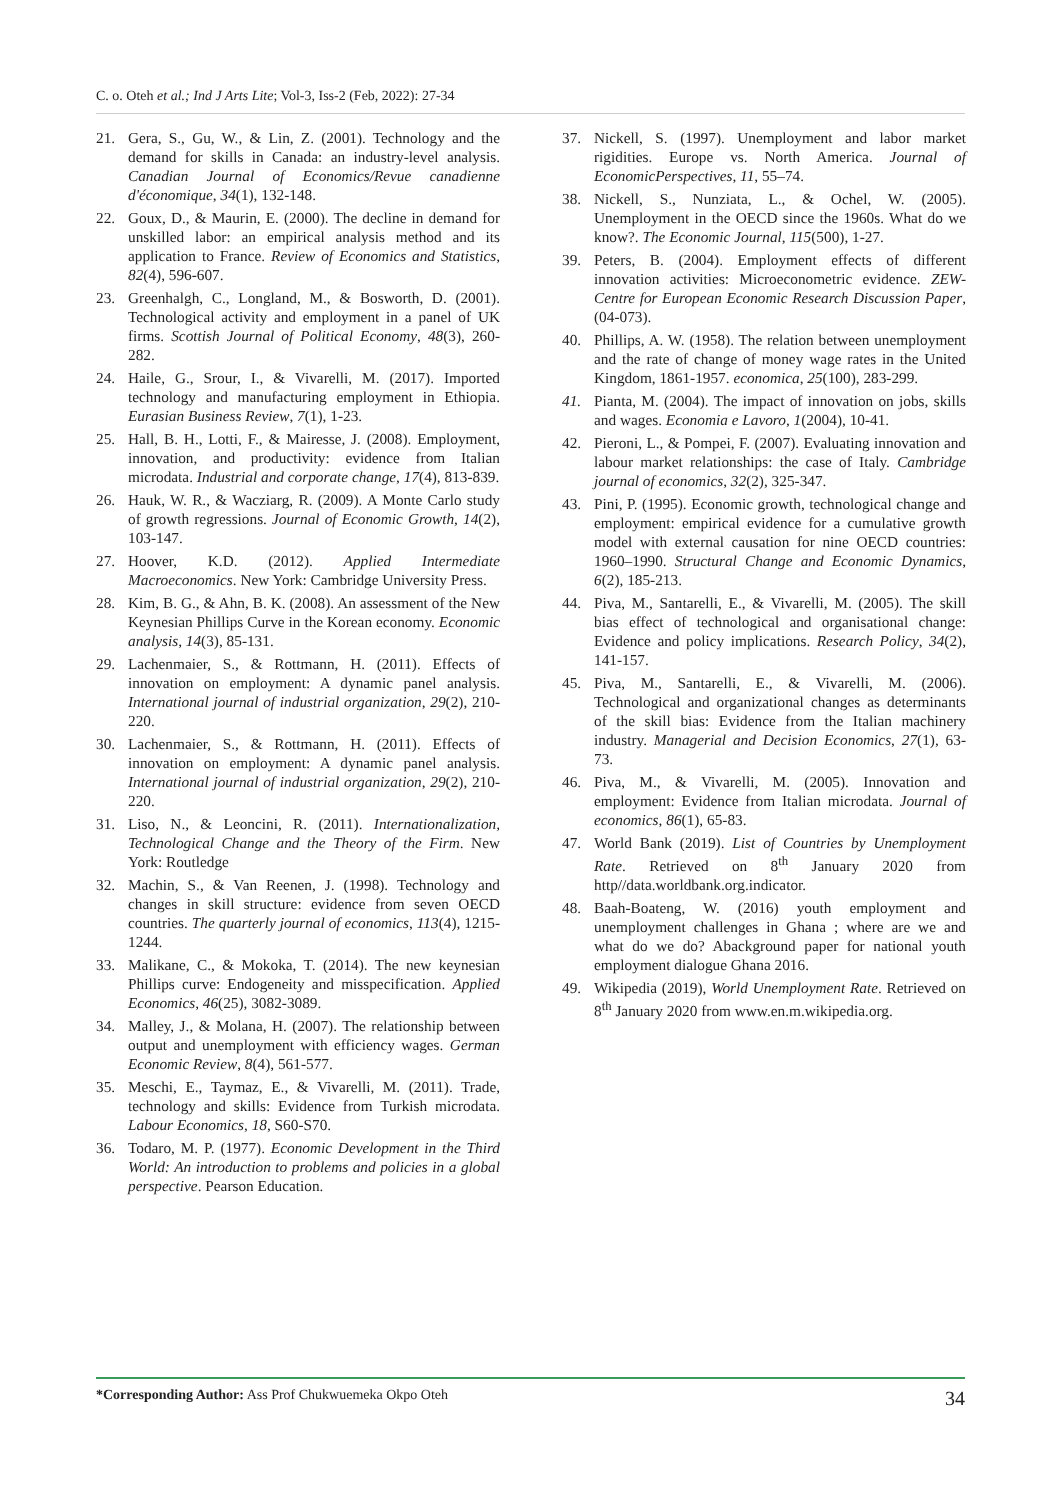C. o. Oteh et al.; Ind J Arts Lite; Vol-3, Iss-2 (Feb, 2022): 27-34
21. Gera, S., Gu, W., & Lin, Z. (2001). Technology and the demand for skills in Canada: an industry-level analysis. Canadian Journal of Economics/Revue canadienne d'économique, 34(1), 132-148.
22. Goux, D., & Maurin, E. (2000). The decline in demand for unskilled labor: an empirical analysis method and its application to France. Review of Economics and Statistics, 82(4), 596-607.
23. Greenhalgh, C., Longland, M., & Bosworth, D. (2001). Technological activity and employment in a panel of UK firms. Scottish Journal of Political Economy, 48(3), 260-282.
24. Haile, G., Srour, I., & Vivarelli, M. (2017). Imported technology and manufacturing employment in Ethiopia. Eurasian Business Review, 7(1), 1-23.
25. Hall, B. H., Lotti, F., & Mairesse, J. (2008). Employment, innovation, and productivity: evidence from Italian microdata. Industrial and corporate change, 17(4), 813-839.
26. Hauk, W. R., & Wacziarg, R. (2009). A Monte Carlo study of growth regressions. Journal of Economic Growth, 14(2), 103-147.
27. Hoover, K.D. (2012). Applied Intermediate Macroeconomics. New York: Cambridge University Press.
28. Kim, B. G., & Ahn, B. K. (2008). An assessment of the New Keynesian Phillips Curve in the Korean economy. Economic analysis, 14(3), 85-131.
29. Lachenmaier, S., & Rottmann, H. (2011). Effects of innovation on employment: A dynamic panel analysis. International journal of industrial organization, 29(2), 210-220.
30. Lachenmaier, S., & Rottmann, H. (2011). Effects of innovation on employment: A dynamic panel analysis. International journal of industrial organization, 29(2), 210-220.
31. Liso, N., & Leoncini, R. (2011). Internationalization, Technological Change and the Theory of the Firm. New York: Routledge
32. Machin, S., & Van Reenen, J. (1998). Technology and changes in skill structure: evidence from seven OECD countries. The quarterly journal of economics, 113(4), 1215-1244.
33. Malikane, C., & Mokoka, T. (2014). The new keynesian Phillips curve: Endogeneity and misspecification. Applied Economics, 46(25), 3082-3089.
34. Malley, J., & Molana, H. (2007). The relationship between output and unemployment with efficiency wages. German Economic Review, 8(4), 561-577.
35. Meschi, E., Taymaz, E., & Vivarelli, M. (2011). Trade, technology and skills: Evidence from Turkish microdata. Labour Economics, 18, S60-S70.
36. Todaro, M. P. (1977). Economic Development in the Third World: An introduction to problems and policies in a global perspective. Pearson Education.
37. Nickell, S. (1997). Unemployment and labor market rigidities. Europe vs. North America. Journal of EconomicPerspectives, 11, 55–74.
38. Nickell, S., Nunziata, L., & Ochel, W. (2005). Unemployment in the OECD since the 1960s. What do we know?. The Economic Journal, 115(500), 1-27.
39. Peters, B. (2004). Employment effects of different innovation activities: Microeconometric evidence. ZEW-Centre for European Economic Research Discussion Paper, (04-073).
40. Phillips, A. W. (1958). The relation between unemployment and the rate of change of money wage rates in the United Kingdom, 1861-1957. economica, 25(100), 283-299.
41. Pianta, M. (2004). The impact of innovation on jobs, skills and wages. Economia e Lavoro, 1(2004), 10-41.
42. Pieroni, L., & Pompei, F. (2007). Evaluating innovation and labour market relationships: the case of Italy. Cambridge journal of economics, 32(2), 325-347.
43. Pini, P. (1995). Economic growth, technological change and employment: empirical evidence for a cumulative growth model with external causation for nine OECD countries: 1960–1990. Structural Change and Economic Dynamics, 6(2), 185-213.
44. Piva, M., Santarelli, E., & Vivarelli, M. (2005). The skill bias effect of technological and organisational change: Evidence and policy implications. Research Policy, 34(2), 141-157.
45. Piva, M., Santarelli, E., & Vivarelli, M. (2006). Technological and organizational changes as determinants of the skill bias: Evidence from the Italian machinery industry. Managerial and Decision Economics, 27(1), 63-73.
46. Piva, M., & Vivarelli, M. (2005). Innovation and employment: Evidence from Italian microdata. Journal of economics, 86(1), 65-83.
47. World Bank (2019). List of Countries by Unemployment Rate. Retrieved on 8<sup>th</sup> January 2020 from http//data.worldbank.org.indicator.
48. Baah-Boateng, W. (2016) youth employment and unemployment challenges in Ghana ; where are we and what do we do? Abackground paper for national youth employment dialogue Ghana 2016.
49. Wikipedia (2019), World Unemployment Rate. Retrieved on 8<sup>th</sup> January 2020 from www.en.m.wikipedia.org.
*Corresponding Author: Ass Prof Chukwuemeka Okpo Oteh 34